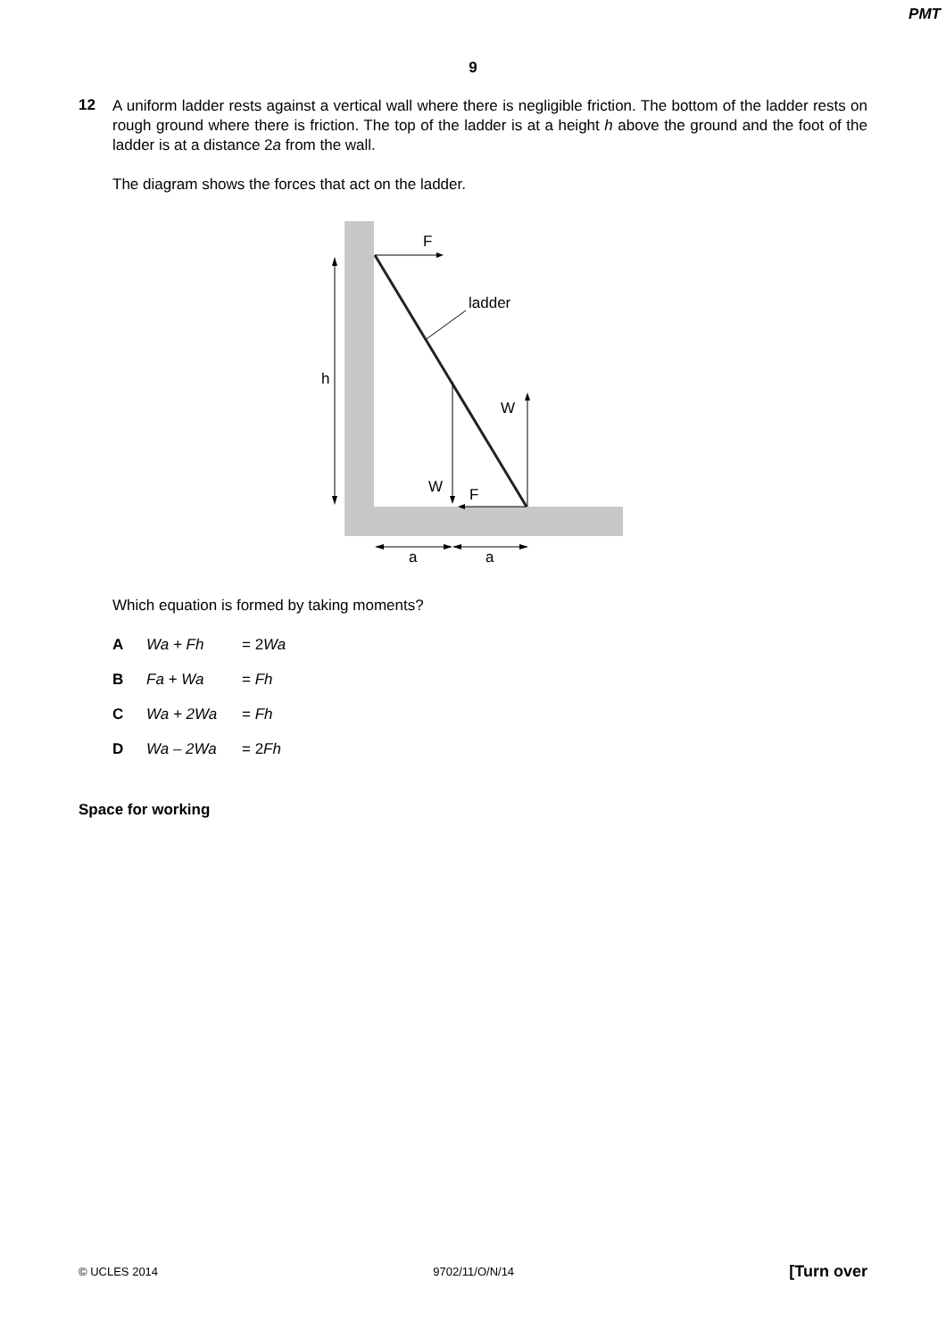PMT
9
12
A uniform ladder rests against a vertical wall where there is negligible friction. The bottom of the ladder rests on rough ground where there is friction. The top of the ladder is at a height h above the ground and the foot of the ladder is at a distance 2a from the wall.
The diagram shows the forces that act on the ladder.
F
ladder
h
W
W
F
a
a
Which equation is formed by taking moments?
A Wa + Fh = 2Wa
B Fa + Wa = Fh
C Wa + 2Wa = Fh
D Wa – 2Wa = 2Fh
Space for working
© UCLES 2014 9702/11/O/N/14 [Turn over